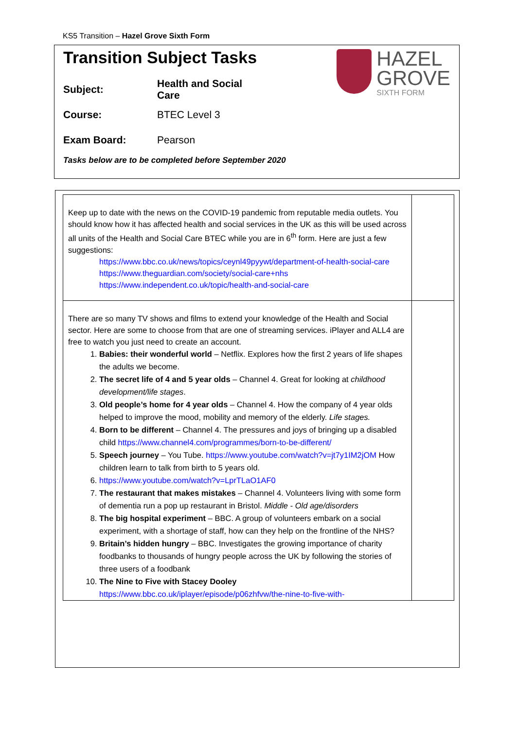KS5 Transition – Hazel Grove Sixth Form
HAZEL
GROVE
SIXTH FORM
Transition Subject Tasks
Subject: Health and Social Care
Course: BTEC Level 3
Exam Board: Pearson
Tasks below are to be completed before September 2020
| Keep up to date with the news on the COVID-19 pandemic from reputable media outlets. You should know how it has affected health and social services in the UK as this will be used across all units of the Health and Social Care BTEC while you are in 6<sup>th</sup> form. Here are just a few suggestions: https://www.bbc.co.uk/news/topics/ceynl49pyywt/department-of-health-social-care https://www.theguardian.com/society/social-care+nhs https://www.independent.co.uk/topic/health-and-social-care | |
| There are so many TV shows and films to extend your knowledge of the Health and Social sector. Here are some to choose from that are one of streaming services. iPlayer and ALL4 are free to watch you just need to create an account. 1. Babies: their wonderful world – Netflix. Explores how the first 2 years of life shapes the adults we become. 2. The secret life of 4 and 5 year olds – Channel 4. Great for looking at childhood development/life stages . 3. Old people’s home for 4 year olds – Channel 4. How the company of 4 year olds helped to improve the mood, mobility and memory of the elderly. Life stages. 4. Born to be different – Channel 4. The pressures and joys of bringing up a disabled child https://www.channel4.com/programmes/born-to-be-different/ 5. Speech journey – You Tube. https://www.youtube.com/watch?v=jt7y1IM2jOM How children learn to talk from birth to 5 years old. 6. https://www.youtube.com/watch?v=LprTLaO1AF0 7. The restaurant that makes mistakes – Channel 4. Volunteers living with some form of dementia run a pop up restaurant in Bristol. Middle - Old age/disorders 8. The big hospital experiment – BBC. A group of volunteers embark on a social experiment, with a shortage of staff, how can they help on the frontline of the NHS? 9. Britain’s hidden hungry – BBC. Investigates the growing importance of charity foodbanks to thousands of hungry people across the UK by following the stories of three users of a foodbank 10. The Nine to Five with Stacey Dooley https://www.bbc.co.uk/iplayer/episode/p06zhfvw/the-nine-to-five-with- | |